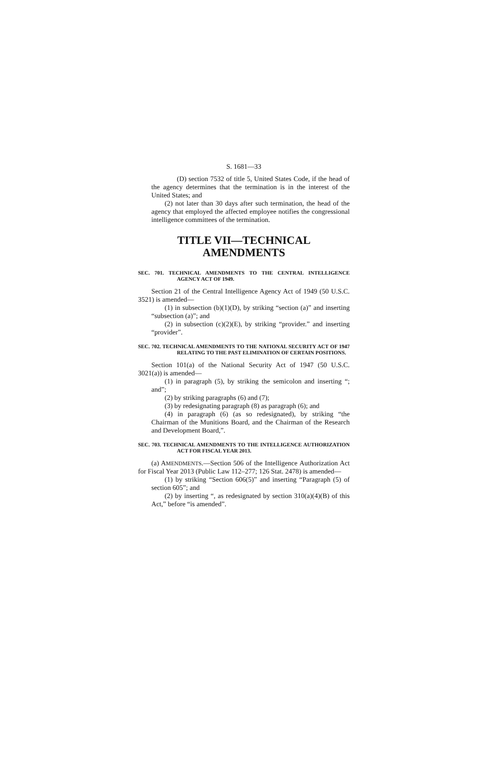S. 1681—33
(D) section 7532 of title 5, United States Code, if the head of the agency determines that the termination is in the interest of the United States; and
(2) not later than 30 days after such termination, the head of the agency that employed the affected employee notifies the congressional intelligence committees of the termination.
TITLE VII—TECHNICAL AMENDMENTS
SEC. 701. TECHNICAL AMENDMENTS TO THE CENTRAL INTELLIGENCE AGENCY ACT OF 1949.
Section 21 of the Central Intelligence Agency Act of 1949 (50 U.S.C. 3521) is amended—
(1) in subsection (b)(1)(D), by striking “section (a)” and inserting “subsection (a)”; and
(2) in subsection (c)(2)(E), by striking “provider.” and inserting “provider”.
SEC. 702. TECHNICAL AMENDMENTS TO THE NATIONAL SECURITY ACT OF 1947 RELATING TO THE PAST ELIMINATION OF CERTAIN POSITIONS.
Section 101(a) of the National Security Act of 1947 (50 U.S.C. 3021(a)) is amended—
(1) in paragraph (5), by striking the semicolon and inserting “; and”;
(2) by striking paragraphs (6) and (7);
(3) by redesignating paragraph (8) as paragraph (6); and
(4) in paragraph (6) (as so redesignated), by striking “the Chairman of the Munitions Board, and the Chairman of the Research and Development Board,”.
SEC. 703. TECHNICAL AMENDMENTS TO THE INTELLIGENCE AUTHORIZATION ACT FOR FISCAL YEAR 2013.
(a) AMENDMENTS.—Section 506 of the Intelligence Authorization Act for Fiscal Year 2013 (Public Law 112–277; 126 Stat. 2478) is amended—
(1) by striking “Section 606(5)” and inserting “Paragraph (5) of section 605”; and
(2) by inserting “, as redesignated by section 310(a)(4)(B) of this Act,” before “is amended”.